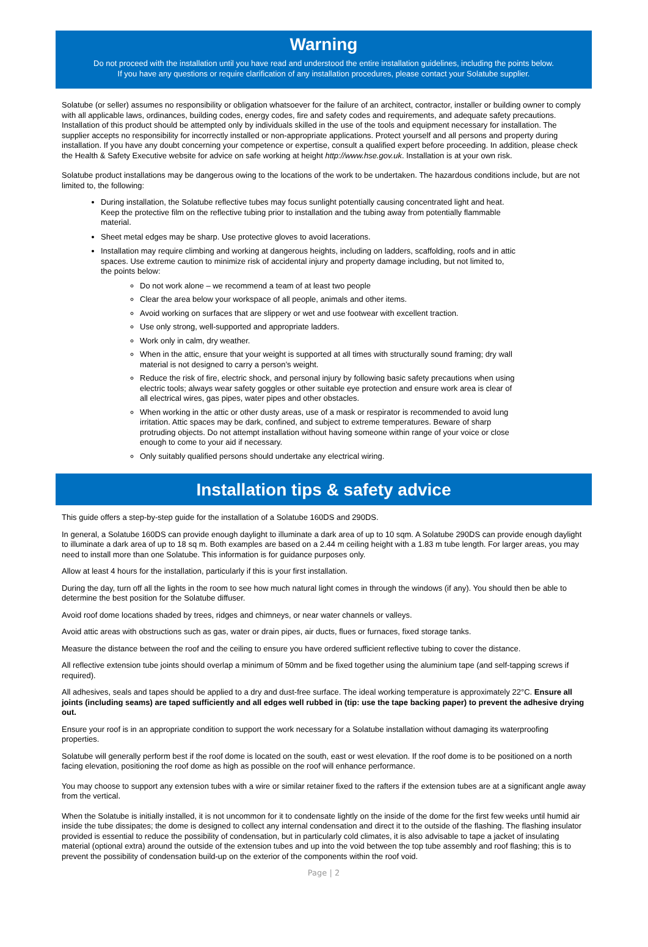Warning
Do not proceed with the installation until you have read and understood the entire installation guidelines, including the points below.
If you have any questions or require clarification of any installation procedures, please contact your Solatube supplier.
Solatube (or seller) assumes no responsibility or obligation whatsoever for the failure of an architect, contractor, installer or building owner to comply with all applicable laws, ordinances, building codes, energy codes, fire and safety codes and requirements, and adequate safety precautions. Installation of this product should be attempted only by individuals skilled in the use of the tools and equipment necessary for installation. The supplier accepts no responsibility for incorrectly installed or non-appropriate applications. Protect yourself and all persons and property during installation. If you have any doubt concerning your competence or expertise, consult a qualified expert before proceeding. In addition, please check the Health & Safety Executive website for advice on safe working at height http://www.hse.gov.uk. Installation is at your own risk.
Solatube product installations may be dangerous owing to the locations of the work to be undertaken. The hazardous conditions include, but are not limited to, the following:
During installation, the Solatube reflective tubes may focus sunlight potentially causing concentrated light and heat. Keep the protective film on the reflective tubing prior to installation and the tubing away from potentially flammable material.
Sheet metal edges may be sharp. Use protective gloves to avoid lacerations.
Installation may require climbing and working at dangerous heights, including on ladders, scaffolding, roofs and in attic spaces. Use extreme caution to minimize risk of accidental injury and property damage including, but not limited to, the points below:
Do not work alone – we recommend a team of at least two people
Clear the area below your workspace of all people, animals and other items.
Avoid working on surfaces that are slippery or wet and use footwear with excellent traction.
Use only strong, well-supported and appropriate ladders.
Work only in calm, dry weather.
When in the attic, ensure that your weight is supported at all times with structurally sound framing; dry wall material is not designed to carry a person’s weight.
Reduce the risk of fire, electric shock, and personal injury by following basic safety precautions when using electric tools; always wear safety goggles or other suitable eye protection and ensure work area is clear of all electrical wires, gas pipes, water pipes and other obstacles.
When working in the attic or other dusty areas, use of a mask or respirator is recommended to avoid lung irritation. Attic spaces may be dark, confined, and subject to extreme temperatures. Beware of sharp protruding objects. Do not attempt installation without having someone within range of your voice or close enough to come to your aid if necessary.
Only suitably qualified persons should undertake any electrical wiring.
Installation tips & safety advice
This guide offers a step-by-step guide for the installation of a Solatube 160DS and 290DS.
In general, a Solatube 160DS can provide enough daylight to illuminate a dark area of up to 10 sqm. A Solatube 290DS can provide enough daylight to illuminate a dark area of up to 18 sq m. Both examples are based on a 2.44 m ceiling height with a 1.83 m tube length. For larger areas, you may need to install more than one Solatube. This information is for guidance purposes only.
Allow at least 4 hours for the installation, particularly if this is your first installation.
During the day, turn off all the lights in the room to see how much natural light comes in through the windows (if any). You should then be able to determine the best position for the Solatube diffuser.
Avoid roof dome locations shaded by trees, ridges and chimneys, or near water channels or valleys.
Avoid attic areas with obstructions such as gas, water or drain pipes, air ducts, flues or furnaces, fixed storage tanks.
Measure the distance between the roof and the ceiling to ensure you have ordered sufficient reflective tubing to cover the distance.
All reflective extension tube joints should overlap a minimum of 50mm and be fixed together using the aluminium tape (and self-tapping screws if required).
All adhesives, seals and tapes should be applied to a dry and dust-free surface. The ideal working temperature is approximately 22°C. Ensure all joints (including seams) are taped sufficiently and all edges well rubbed in (tip: use the tape backing paper) to prevent the adhesive drying out.
Ensure your roof is in an appropriate condition to support the work necessary for a Solatube installation without damaging its waterproofing properties.
Solatube will generally perform best if the roof dome is located on the south, east or west elevation. If the roof dome is to be positioned on a north facing elevation, positioning the roof dome as high as possible on the roof will enhance performance.
You may choose to support any extension tubes with a wire or similar retainer fixed to the rafters if the extension tubes are at a significant angle away from the vertical.
When the Solatube is initially installed, it is not uncommon for it to condensate lightly on the inside of the dome for the first few weeks until humid air inside the tube dissipates; the dome is designed to collect any internal condensation and direct it to the outside of the flashing. The flashing insulator provided is essential to reduce the possibility of condensation, but in particularly cold climates, it is also advisable to tape a jacket of insulating material (optional extra) around the outside of the extension tubes and up into the void between the top tube assembly and roof flashing; this is to prevent the possibility of condensation build-up on the exterior of the components within the roof void.
Page | 2